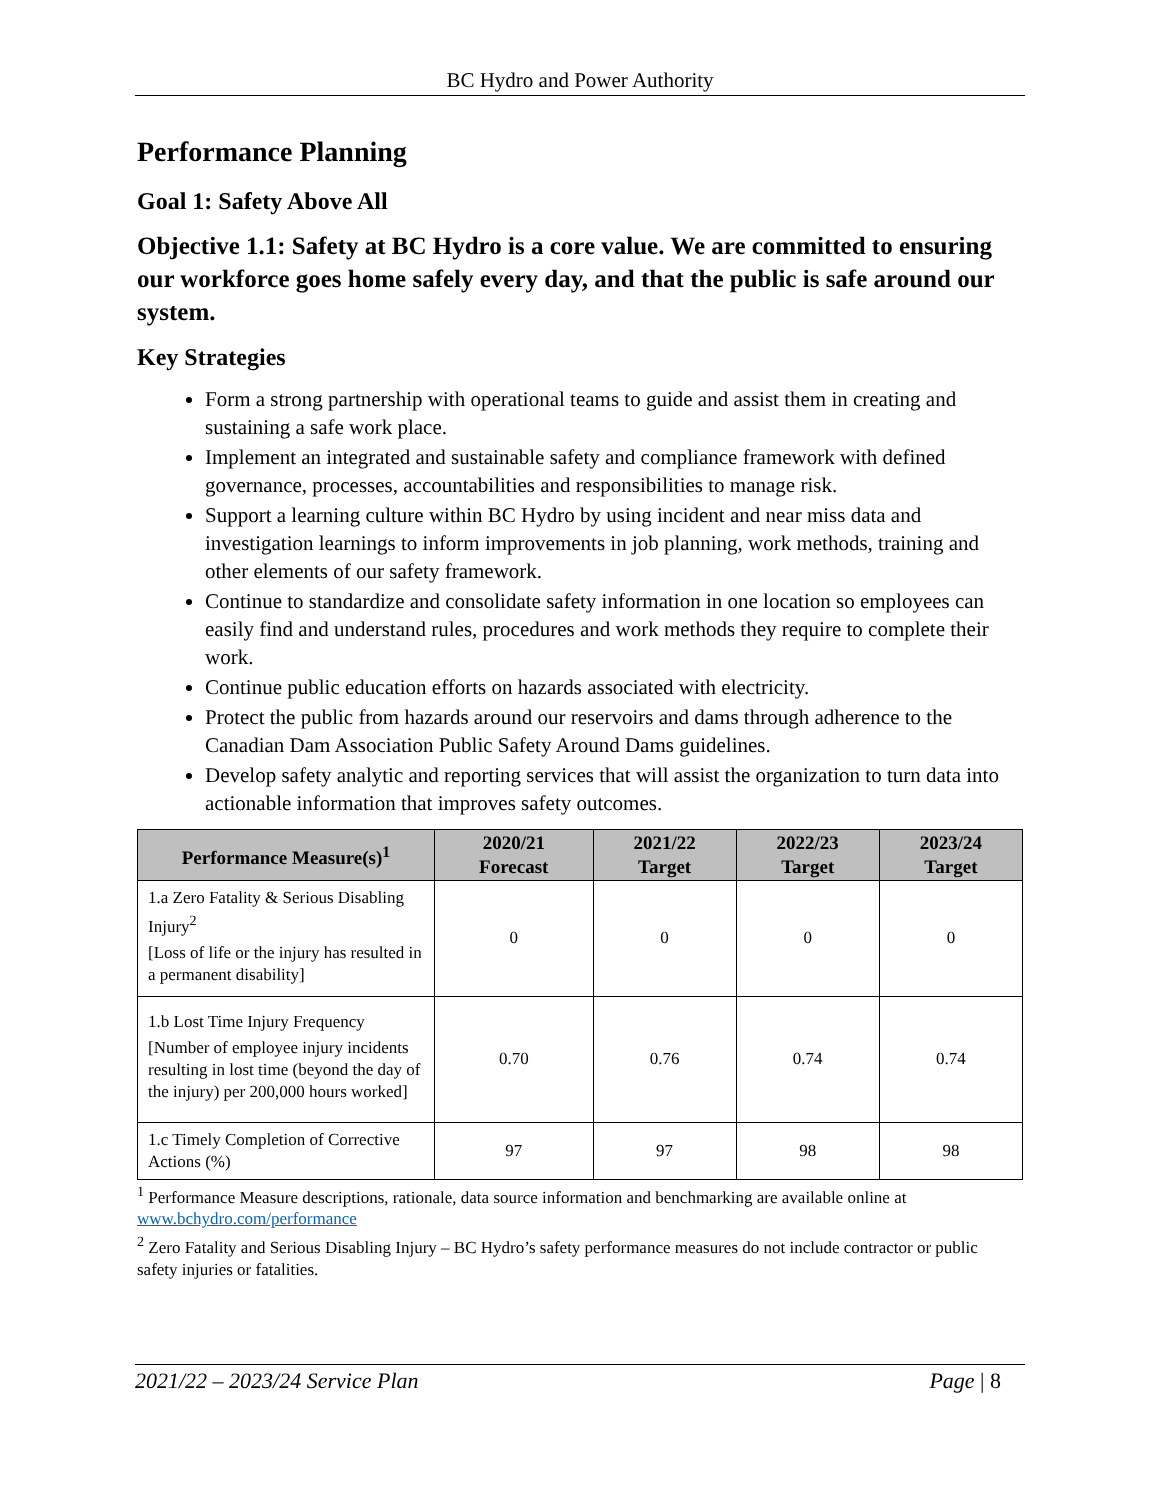BC Hydro and Power Authority
Performance Planning
Goal 1: Safety Above All
Objective 1.1: Safety at BC Hydro is a core value. We are committed to ensuring our workforce goes home safely every day, and that the public is safe around our system.
Key Strategies
Form a strong partnership with operational teams to guide and assist them in creating and sustaining a safe work place.
Implement an integrated and sustainable safety and compliance framework with defined governance, processes, accountabilities and responsibilities to manage risk.
Support a learning culture within BC Hydro by using incident and near miss data and investigation learnings to inform improvements in job planning, work methods, training and other elements of our safety framework.
Continue to standardize and consolidate safety information in one location so employees can easily find and understand rules, procedures and work methods they require to complete their work.
Continue public education efforts on hazards associated with electricity.
Protect the public from hazards around our reservoirs and dams through adherence to the Canadian Dam Association Public Safety Around Dams guidelines.
Develop safety analytic and reporting services that will assist the organization to turn data into actionable information that improves safety outcomes.
| Performance Measure(s)<sup>1</sup> | 2020/21 Forecast | 2021/22 Target | 2022/23 Target | 2023/24 Target |
| --- | --- | --- | --- | --- |
| 1.a Zero Fatality & Serious Disabling Injury<sup>2</sup> [Loss of life or the injury has resulted in a permanent disability] | 0 | 0 | 0 | 0 |
| 1.b Lost Time Injury Frequency [Number of employee injury incidents resulting in lost time (beyond the day of the injury) per 200,000 hours worked] | 0.70 | 0.76 | 0.74 | 0.74 |
| 1.c Timely Completion of Corrective Actions (%) | 97 | 97 | 98 | 98 |
<sup>1</sup> Performance Measure descriptions, rationale, data source information and benchmarking are available online at www.bchydro.com/performance
<sup>2</sup> Zero Fatality and Serious Disabling Injury – BC Hydro’s safety performance measures do not include contractor or public safety injuries or fatalities.
2021/22 – 2023/24 Service Plan Page | 8